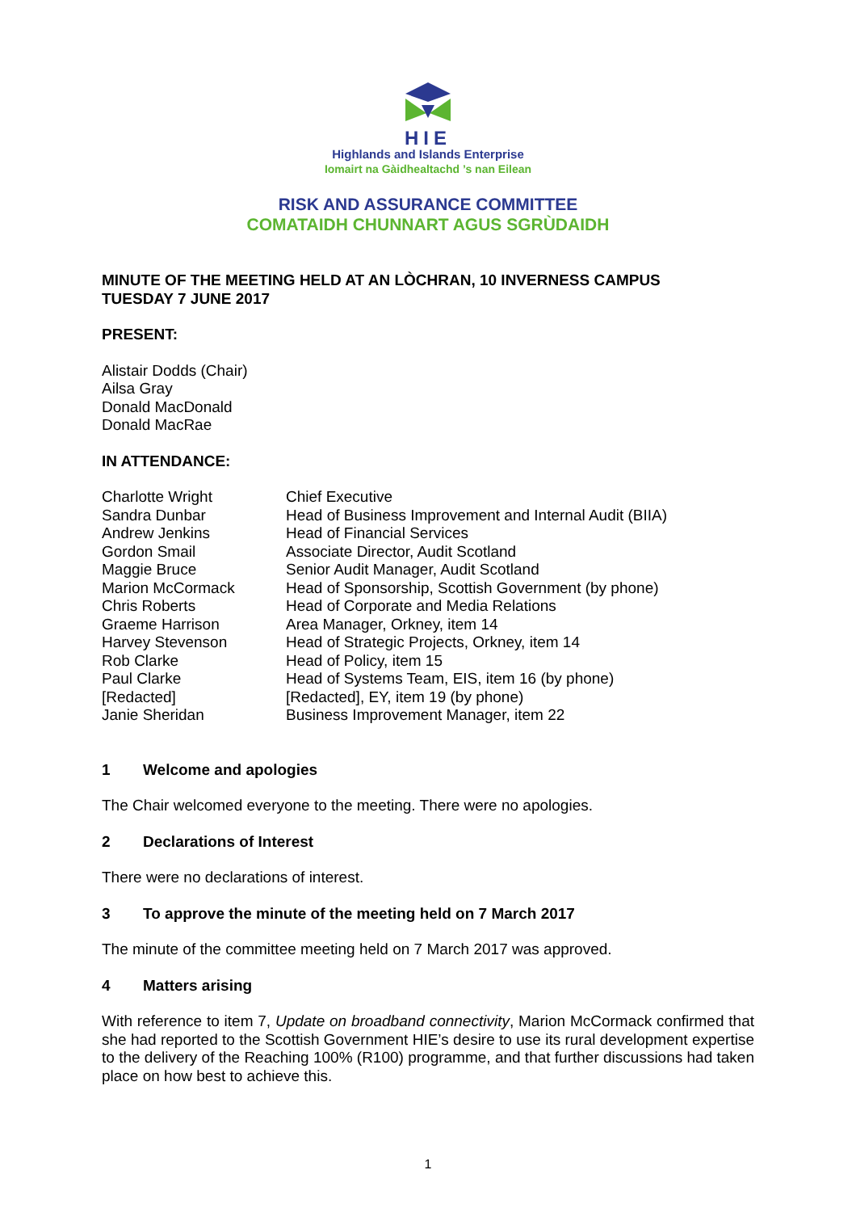HIE
Highlands and Islands Enterprise
Iomairt na Gàidhealtachd ’s nan Eilean
RISK AND ASSURANCE COMMITTEE
COMATAIDH CHUNNART AGUS SGRÙDAIDH
MINUTE OF THE MEETING HELD AT AN LÒCHRAN, 10 INVERNESS CAMPUS
TUESDAY 7 JUNE 2017
PRESENT:
Alistair Dodds (Chair)
Ailsa Gray
Donald MacDonald
Donald MacRae
IN ATTENDANCE:
| Charlotte Wright | Chief Executive |
| Sandra Dunbar | Head of Business Improvement and Internal Audit (BIIA) |
| Andrew Jenkins | Head of Financial Services |
| Gordon Smail | Associate Director, Audit Scotland |
| Maggie Bruce | Senior Audit Manager, Audit Scotland |
| Marion McCormack | Head of Sponsorship, Scottish Government (by phone) |
| Chris Roberts | Head of Corporate and Media Relations |
| Graeme Harrison | Area Manager, Orkney, item 14 |
| Harvey Stevenson | Head of Strategic Projects, Orkney, item 14 |
| Rob Clarke | Head of Policy, item 15 |
| Paul Clarke | Head of Systems Team, EIS, item 16 (by phone) |
| [Redacted] | [Redacted], EY, item 19 (by phone) |
| Janie Sheridan | Business Improvement Manager, item 22 |
1 Welcome and apologies
The Chair welcomed everyone to the meeting. There were no apologies.
2 Declarations of Interest
There were no declarations of interest.
3 To approve the minute of the meeting held on 7 March 2017
The minute of the committee meeting held on 7 March 2017 was approved.
4 Matters arising
With reference to item 7, Update on broadband connectivity, Marion McCormack confirmed that she had reported to the Scottish Government HIE’s desire to use its rural development expertise to the delivery of the Reaching 100% (R100) programme, and that further discussions had taken place on how best to achieve this.
1